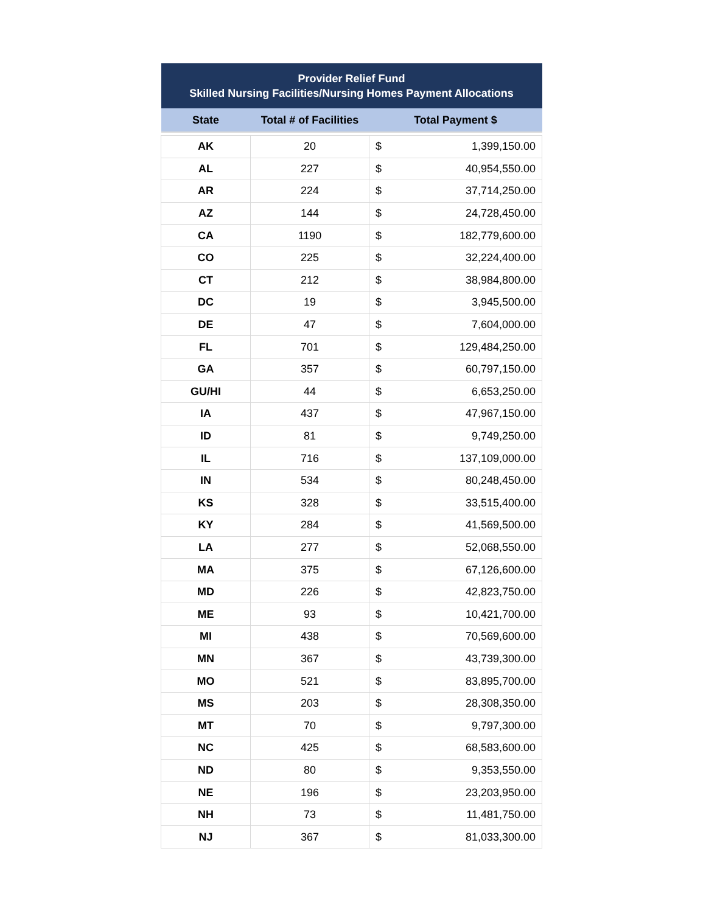| Provider Relief Fund Skilled Nursing Facilities/Nursing Homes Payment Allocations | | | |
| --- | --- | --- | --- |
| State | Total # of Facilities | Total Payment $ | |
| AK | 20 | $ | 1,399,150.00 |
| AL | 227 | $ | 40,954,550.00 |
| AR | 224 | $ | 37,714,250.00 |
| AZ | 144 | $ | 24,728,450.00 |
| CA | 1190 | $ | 182,779,600.00 |
| CO | 225 | $ | 32,224,400.00 |
| CT | 212 | $ | 38,984,800.00 |
| DC | 19 | $ | 3,945,500.00 |
| DE | 47 | $ | 7,604,000.00 |
| FL | 701 | $ | 129,484,250.00 |
| GA | 357 | $ | 60,797,150.00 |
| GU/HI | 44 | $ | 6,653,250.00 |
| IA | 437 | $ | 47,967,150.00 |
| ID | 81 | $ | 9,749,250.00 |
| IL | 716 | $ | 137,109,000.00 |
| IN | 534 | $ | 80,248,450.00 |
| KS | 328 | $ | 33,515,400.00 |
| KY | 284 | $ | 41,569,500.00 |
| LA | 277 | $ | 52,068,550.00 |
| MA | 375 | $ | 67,126,600.00 |
| MD | 226 | $ | 42,823,750.00 |
| ME | 93 | $ | 10,421,700.00 |
| MI | 438 | $ | 70,569,600.00 |
| MN | 367 | $ | 43,739,300.00 |
| MO | 521 | $ | 83,895,700.00 |
| MS | 203 | $ | 28,308,350.00 |
| MT | 70 | $ | 9,797,300.00 |
| NC | 425 | $ | 68,583,600.00 |
| ND | 80 | $ | 9,353,550.00 |
| NE | 196 | $ | 23,203,950.00 |
| NH | 73 | $ | 11,481,750.00 |
| NJ | 367 | $ | 81,033,300.00 |